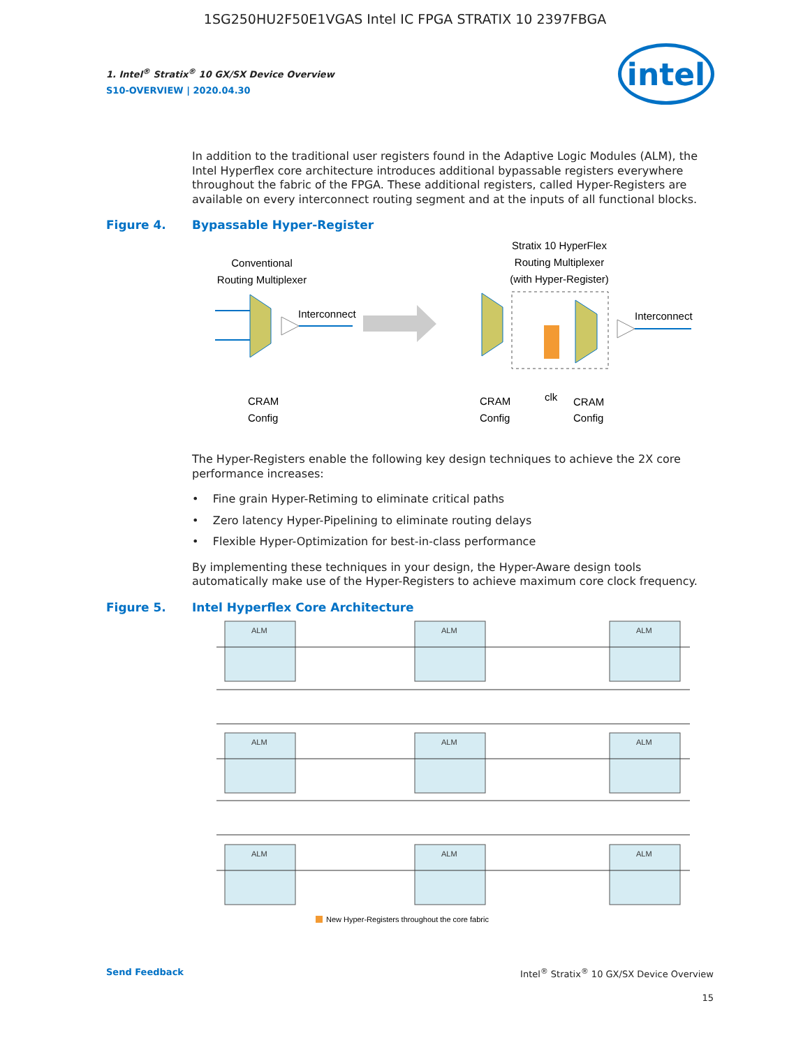1SG250HU2F50E1VGAS Intel IC FPGA STRATIX 10 2397FBGA
1. Intel<sup>®</sup> Stratix<sup>®</sup> 10 GX/SX Device Overview
S10-OVERVIEW | 2020.04.30
intel
In addition to the traditional user registers found in the Adaptive Logic Modules (ALM), the Intel Hyperflex core architecture introduces additional bypassable registers everywhere throughout the fabric of the FPGA. These additional registers, called Hyper-Registers are available on every interconnect routing segment and at the inputs of all functional blocks.
Figure 4. Bypassable Hyper-Register
Conventional
Routing Multiplexer
Interconnect
Stratix 10 HyperFlex
Routing Multiplexer
(with Hyper-Register)
Interconnect
CRAM
Config
CRAM
Config
clk
CRAM
Config
The Hyper-Registers enable the following key design techniques to achieve the 2X core performance increases:
• Fine grain Hyper-Retiming to eliminate critical paths
• Zero latency Hyper-Pipelining to eliminate routing delays
• Flexible Hyper-Optimization for best-in-class performance
By implementing these techniques in your design, the Hyper-Aware design tools automatically make use of the Hyper-Registers to achieve maximum core clock frequency.
Figure 5. Intel Hyperflex Core Architecture
ALM
ALM
ALM
ALM
ALM
ALM
ALM
ALM
ALM
New Hyper-Registers throughout the core fabric
Send Feedback Intel<sup>®</sup> Stratix<sup>®</sup> 10 GX/SX Device Overview
15